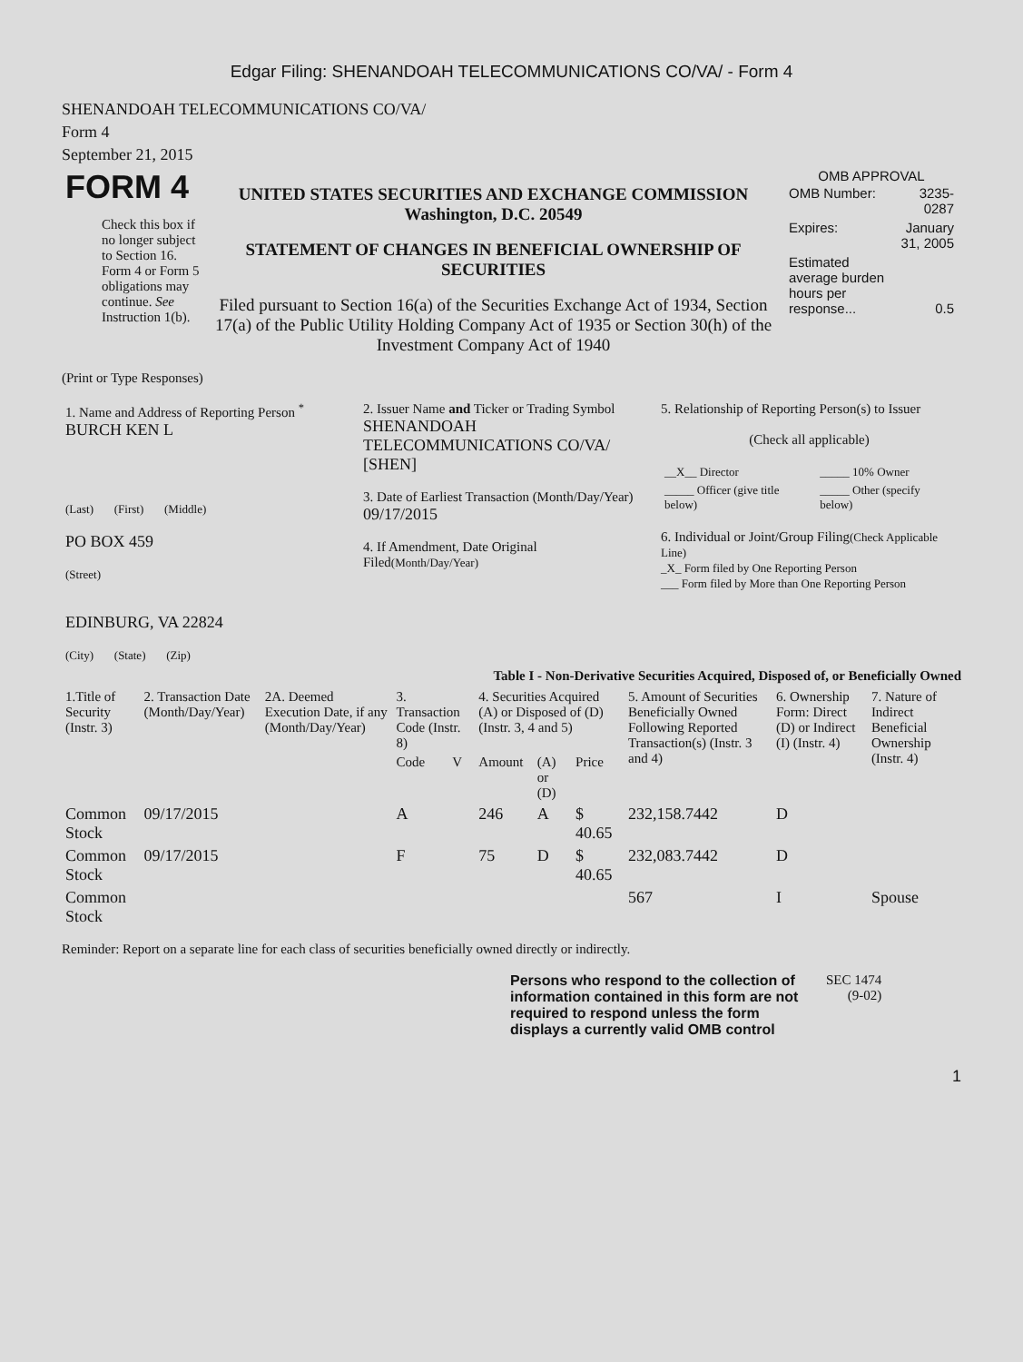Edgar Filing: SHENANDOAH TELECOMMUNICATIONS CO/VA/ - Form 4
SHENANDOAH TELECOMMUNICATIONS CO/VA/
Form 4
September 21, 2015
| FORM 4 Check this box if no longer subject to Section 16. Form 4 or Form 5 obligations may continue. See Instruction 1(b). | UNITED STATES SECURITIES AND EXCHANGE COMMISSION Washington, D.C. 20549 STATEMENT OF CHANGES IN BENEFICIAL OWNERSHIP OF SECURITIES Filed pursuant to Section 16(a) of the Securities Exchange Act of 1934, Section 17(a) of the Public Utility Holding Company Act of 1935 or Section 30(h) of the Investment Company Act of 1940 | OMB APPROVAL / OMB Number: / 3235-0287 / / Expires: / January 31, 2005 / / Estimated average burden hours per response... / 0.5 / |
(Print or Type Responses)
| 1. Name and Address of Reporting Person <sup>*</sup> BURCH KEN L (Last) (First) (Middle) PO BOX 459 (Street) EDINBURG, VA 22824 (City) (State) (Zip) | 2. Issuer Name and Ticker or Trading Symbol SHENANDOAH TELECOMMUNICATIONS CO/VA/ [SHEN] 3. Date of Earliest Transaction (Month/Day/Year) 09/17/2015 4. If Amendment, Date Original Filed (Month/Day/Year) | 5. Relationship of Reporting Person(s) to Issuer (Check all applicable) / __X__ Director / _____ 10% Owner / / _____ Officer (give title below) / _____ Other (specify below) / 6. Individual or Joint/Group Filing (Check Applicable Line) _X_ Form filed by One Reporting Person ___ Form filed by More than One Reporting Person |
Table I - Non-Derivative Securities Acquired, Disposed of, or Beneficially Owned
| 1.Title of Security (Instr. 3) | 2. Transaction Date (Month/Day/Year) | 2A. Deemed Execution Date, if any (Month/Day/Year) | 3. Transaction Code (Instr. 8) | | 4. Securities Acquired (A) or Disposed of (D) (Instr. 3, 4 and 5) | | | 5. Amount of Securities Beneficially Owned Following Reported Transaction(s) (Instr. 3 and 4) | 6. Ownership Form: Direct (D) or Indirect (I) (Instr. 4) | 7. Nature of Indirect Beneficial Ownership (Instr. 4) |
| --- | --- | --- | --- | --- | --- | --- | --- | --- | --- | --- |
| | | | Code | V | Amount | (A) or (D) | Price | | | |
| Common Stock | 09/17/2015 | | A | | 246 | A | $ 40.65 | 232,158.7442 | D | |
| Common Stock | 09/17/2015 | | F | | 75 | D | $ 40.65 | 232,083.7442 | D | |
| Common Stock | | | | | | | | 567 | I | Spouse |
Reminder: Report on a separate line for each class of securities beneficially owned directly or indirectly.
| Persons who respond to the collection of information contained in this form are not required to respond unless the form displays a currently valid OMB control | SEC 1474 (9-02) |
1